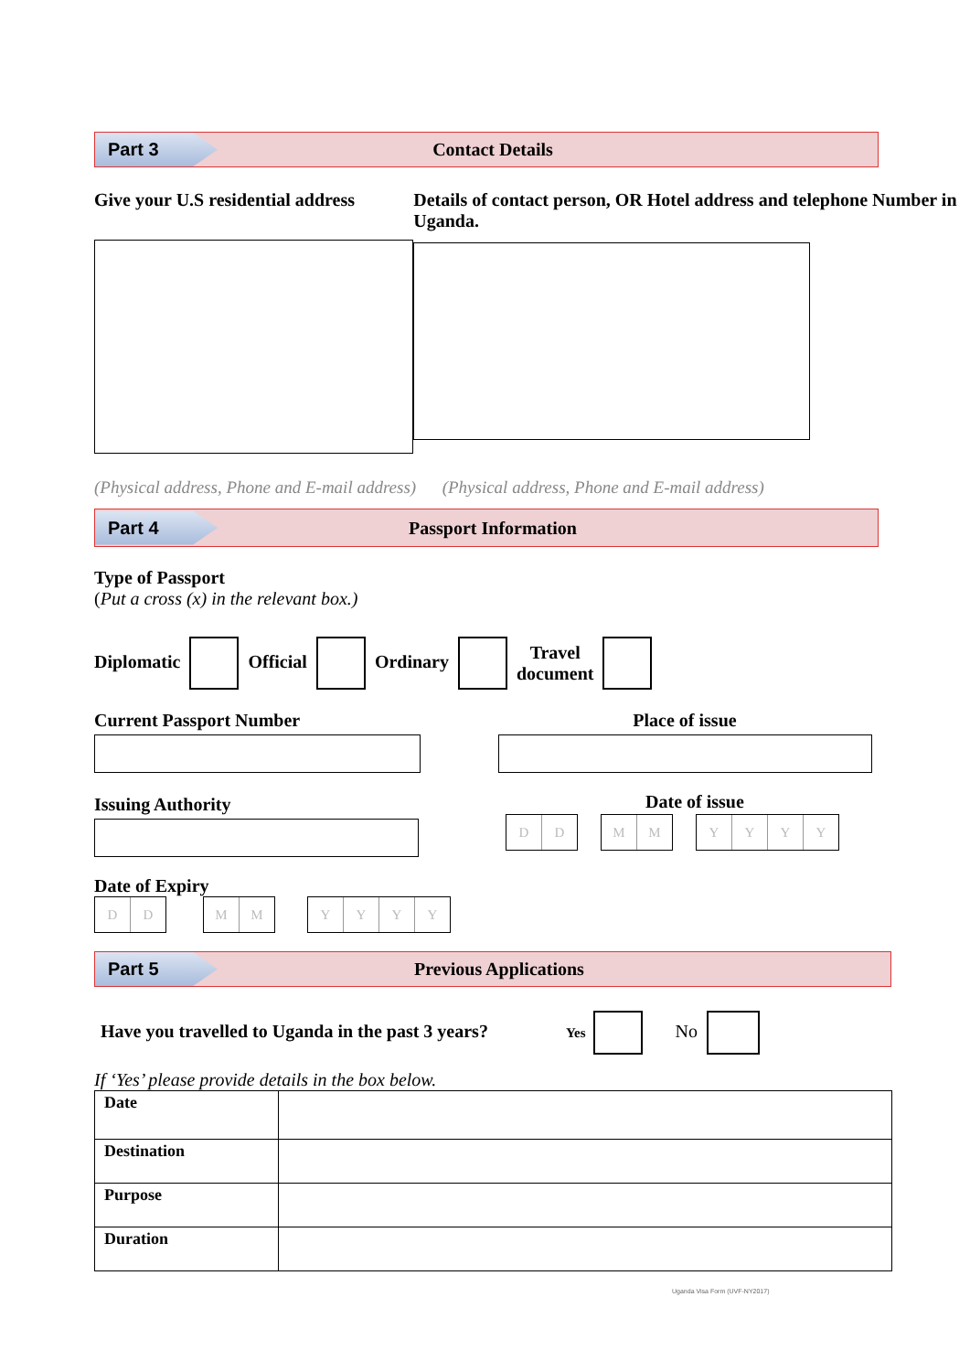Part 3
Contact Details
Give your U.S residential address
Details of contact person, OR Hotel address and telephone Number in Uganda.
(Physical address, Phone and E-mail address) (Physical address, Phone and E-mail address)
Part 4
Passport Information
Type of Passport
(Put a cross (x) in the relevant box.)
Diplomatic Official Ordinary Travel
document
Current Passport Number
Issuing Authority
Place of issue
Date of issue
DD MM YYYY
Date of Expiry
DD MM YYYY
Part 5
Previous Applications
Have you travelled to Uganda in the past 3 years? Yes No
If ‘Yes’ please provide details in the box below.
| Date | |
| Destination | |
| Purpose | |
| Duration | |
Uganda Visa Form (UVF-NY2017)